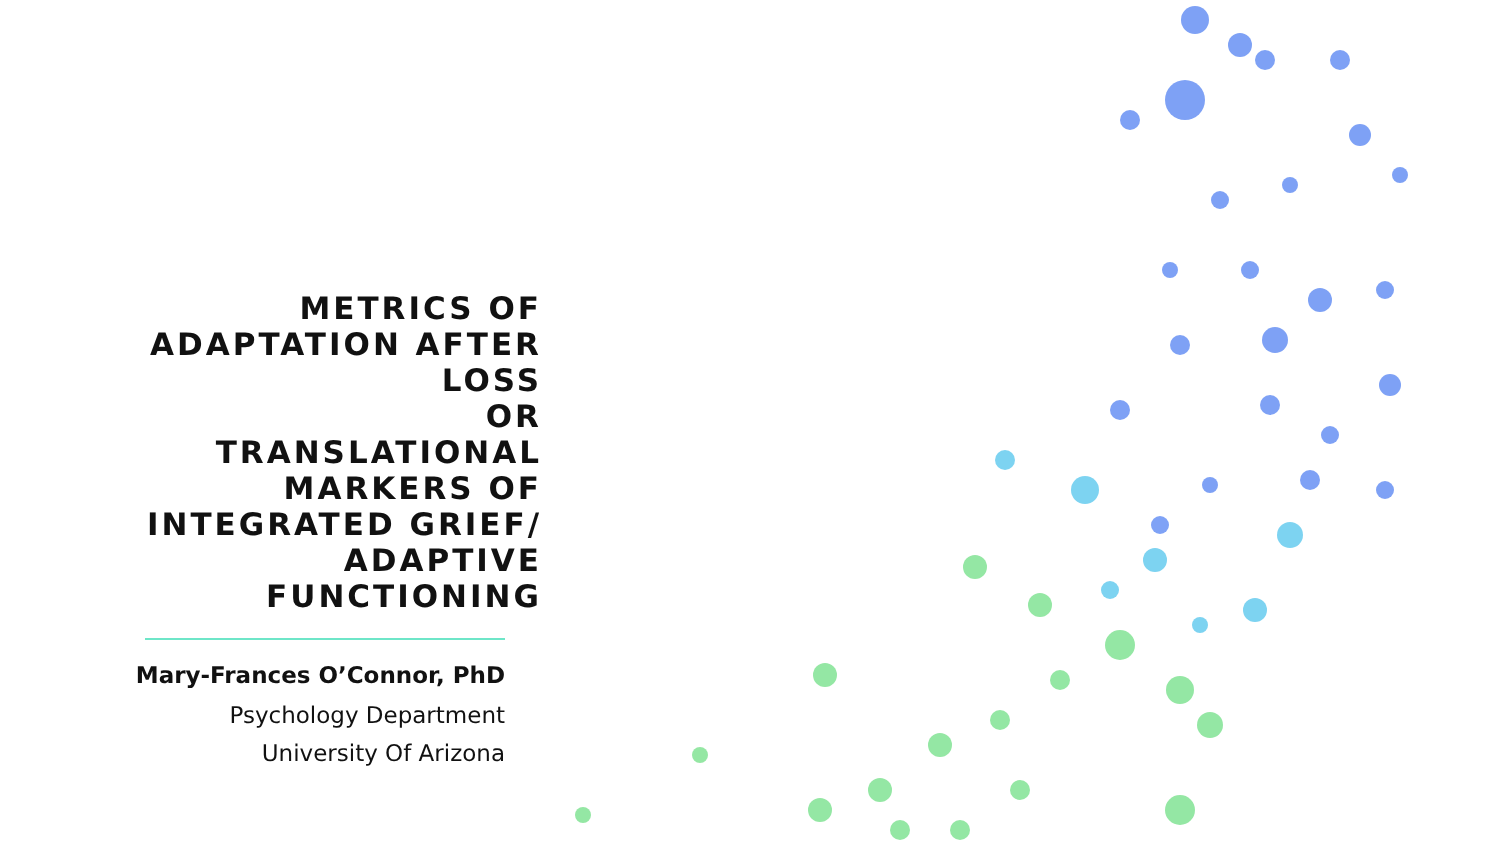METRICS OF ADAPTATION AFTER LOSS
OR
TRANSLATIONAL MARKERS OF INTEGRATED GRIEF/ ADAPTIVE FUNCTIONING
Mary-Frances O’Connor, PhD
Psychology Department
University Of Arizona